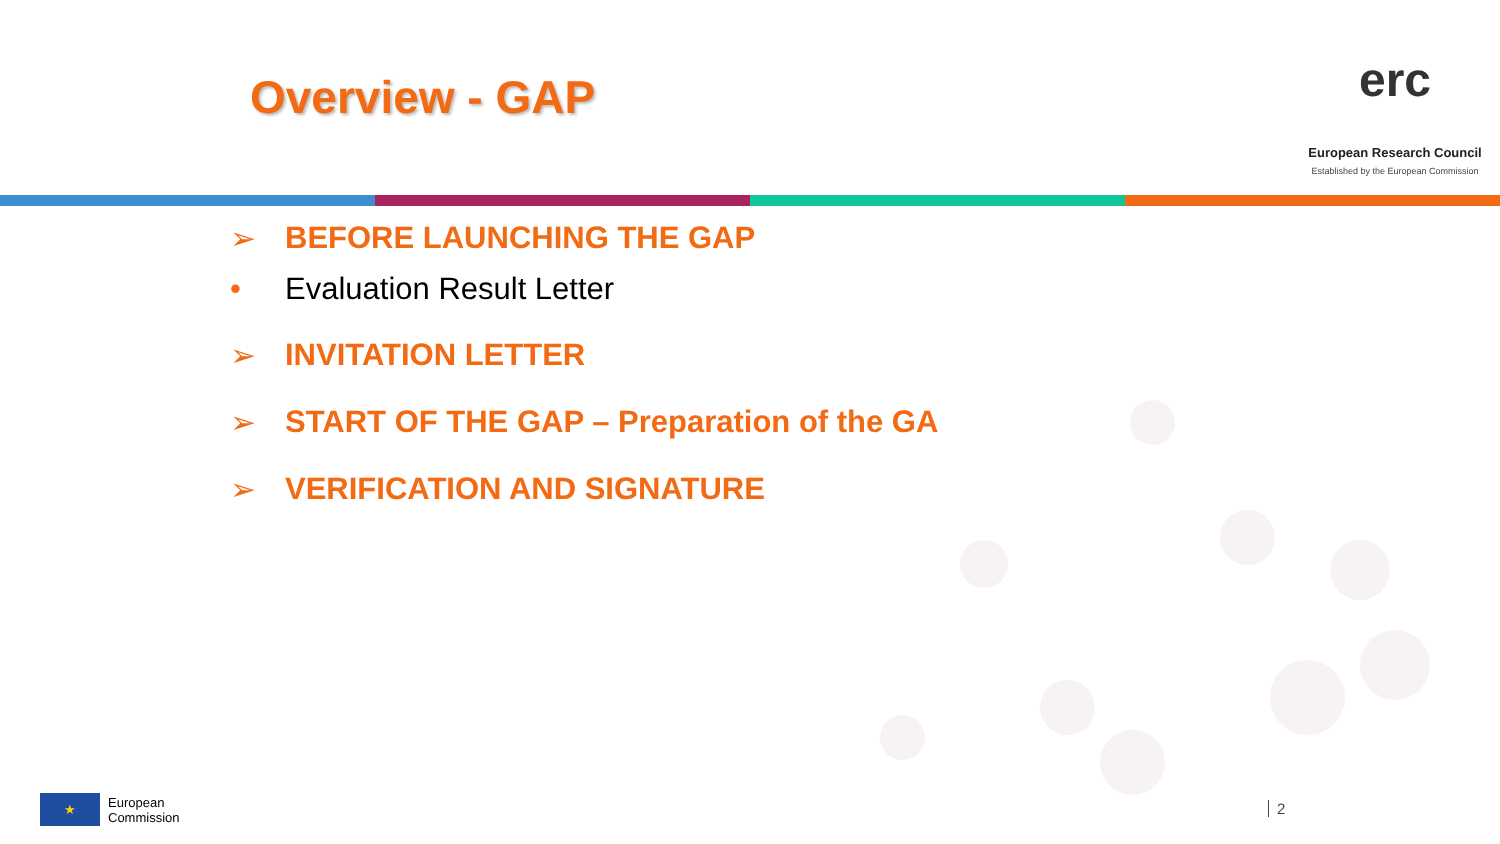Overview - GAP
erc
European Research Council
Established by the European Commission
➢ BEFORE LAUNCHING THE GAP
• Evaluation Result Letter
➢ INVITATION LETTER
➢ START OF THE GAP – Preparation of the GA
➢ VERIFICATION AND SIGNATURE
★
European
Commission
2